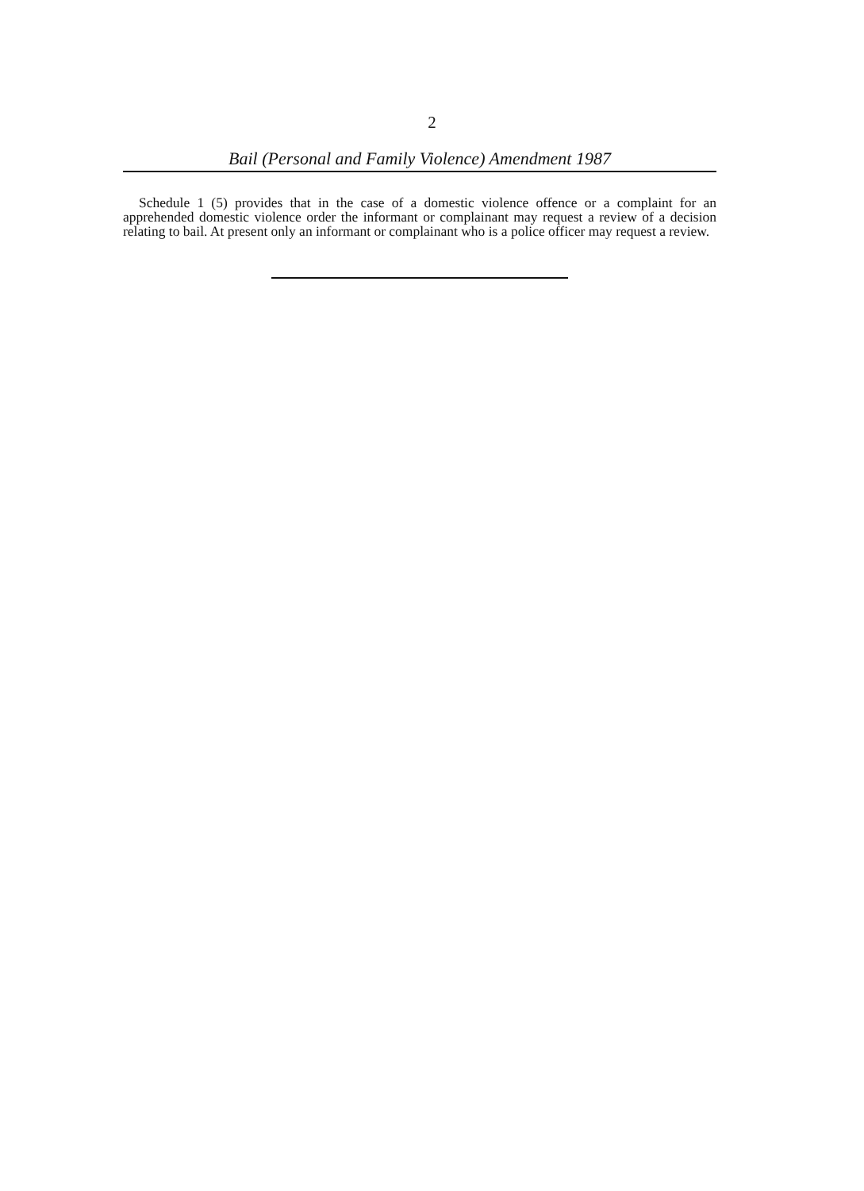2
Bail (Personal and Family Violence) Amendment 1987
Schedule 1 (5) provides that in the case of a domestic violence offence or a complaint for an apprehended domestic violence order the informant or complainant may request a review of a decision relating to bail. At present only an informant or complainant who is a police officer may request a review.